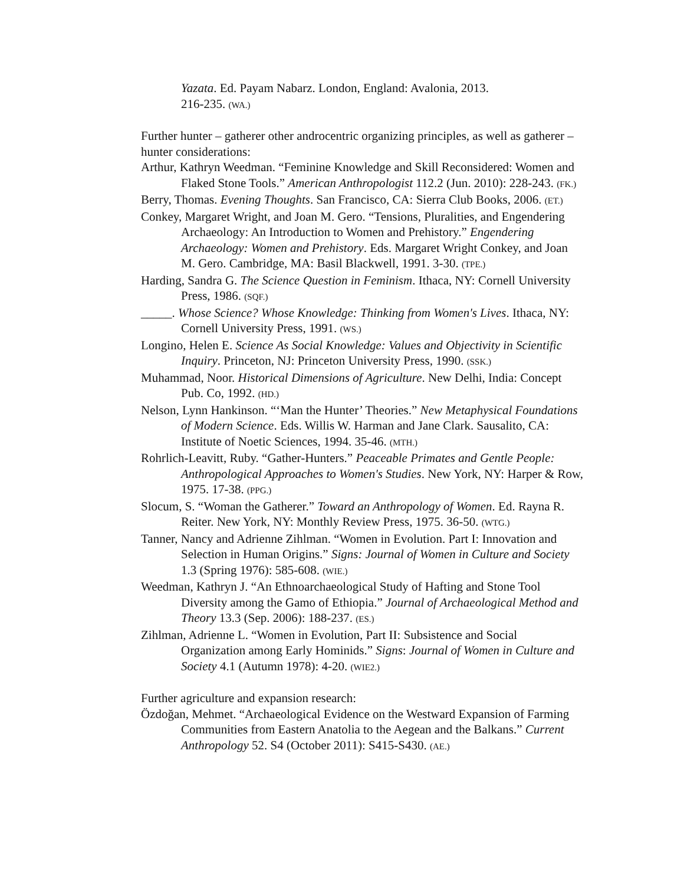Yazata. Ed. Payam Nabarz. London, England: Avalonia, 2013.
216-235. (WA.)
Further hunter – gatherer other androcentric organizing principles, as well as gatherer – hunter considerations:
Arthur, Kathryn Weedman. “Feminine Knowledge and Skill Reconsidered: Women and Flaked Stone Tools.” American Anthropologist 112.2 (Jun. 2010): 228-243. (FK.)
Berry, Thomas. Evening Thoughts. San Francisco, CA: Sierra Club Books, 2006. (ET.)
Conkey, Margaret Wright, and Joan M. Gero. “Tensions, Pluralities, and Engendering Archaeology: An Introduction to Women and Prehistory.” Engendering Archaeology: Women and Prehistory. Eds. Margaret Wright Conkey, and Joan M. Gero. Cambridge, MA: Basil Blackwell, 1991. 3-30. (TPE.)
Harding, Sandra G. The Science Question in Feminism. Ithaca, NY: Cornell University Press, 1986. (SQF.)
_____. Whose Science? Whose Knowledge: Thinking from Women's Lives. Ithaca, NY: Cornell University Press, 1991. (WS.)
Longino, Helen E. Science As Social Knowledge: Values and Objectivity in Scientific Inquiry. Princeton, NJ: Princeton University Press, 1990. (SSK.)
Muhammad, Noor. Historical Dimensions of Agriculture. New Delhi, India: Concept Pub. Co, 1992. (HD.)
Nelson, Lynn Hankinson. “‘Man the Hunter’ Theories.” New Metaphysical Foundations of Modern Science. Eds. Willis W. Harman and Jane Clark. Sausalito, CA: Institute of Noetic Sciences, 1994. 35-46. (MTH.)
Rohrlich-Leavitt, Ruby. “Gather-Hunters.” Peaceable Primates and Gentle People: Anthropological Approaches to Women's Studies. New York, NY: Harper & Row, 1975. 17-38. (PPG.)
Slocum, S. “Woman the Gatherer.” Toward an Anthropology of Women. Ed. Rayna R. Reiter. New York, NY: Monthly Review Press, 1975. 36-50. (WTG.)
Tanner, Nancy and Adrienne Zihlman. “Women in Evolution. Part I: Innovation and Selection in Human Origins.” Signs: Journal of Women in Culture and Society 1.3 (Spring 1976): 585-608. (WIE.)
Weedman, Kathryn J. “An Ethnoarchaeological Study of Hafting and Stone Tool Diversity among the Gamo of Ethiopia.” Journal of Archaeological Method and Theory 13.3 (Sep. 2006): 188-237. (ES.)
Zihlman, Adrienne L. “Women in Evolution, Part II: Subsistence and Social Organization among Early Hominids.” Signs: Journal of Women in Culture and Society 4.1 (Autumn 1978): 4-20. (WIE2.)
Further agriculture and expansion research:
Özdoğan, Mehmet. “Archaeological Evidence on the Westward Expansion of Farming Communities from Eastern Anatolia to the Aegean and the Balkans.” Current Anthropology 52. S4 (October 2011): S415-S430. (AE.)